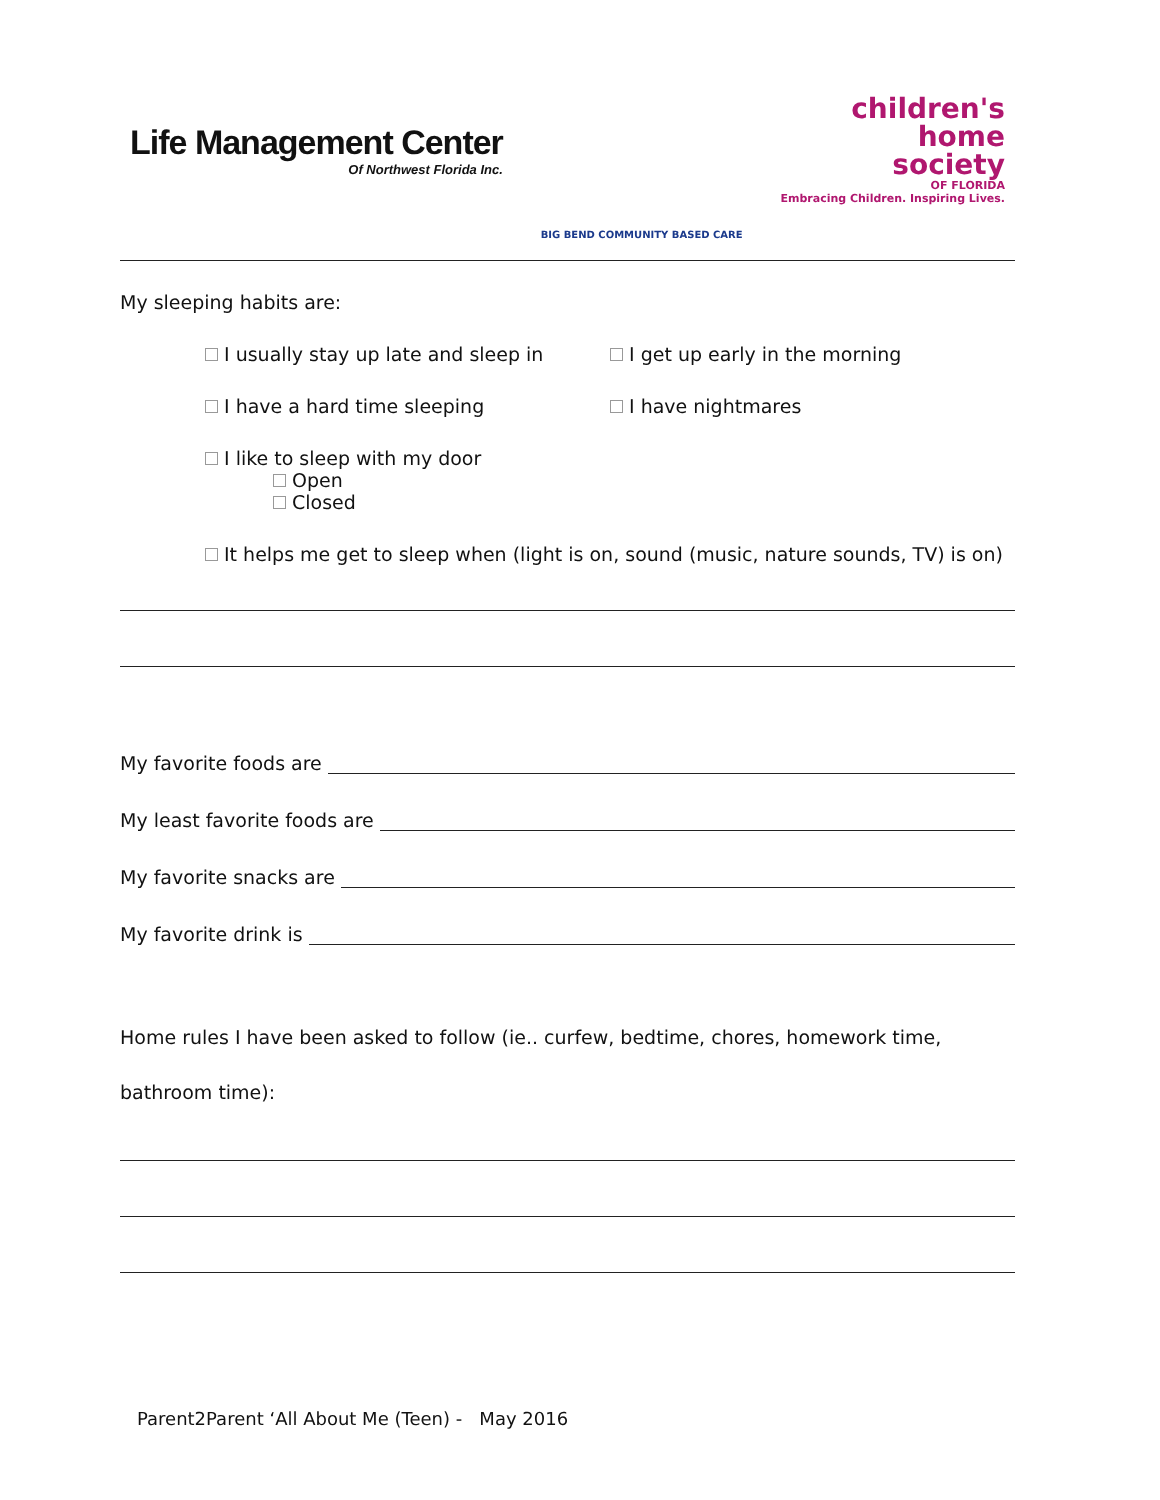Life Management Center
Of Northwest Florida Inc.
BIG BEND COMMUNITY BASED CARE
children's
home
society
OF FLORIDA
Embracing Children. Inspiring Lives.
My sleeping habits are:
I usually stay up late and sleep in I get up early in the morning
I have a hard time sleeping I have nightmares
I like to sleep with my door
Open
Closed
It helps me get to sleep when (light is on, sound (music, nature sounds, TV) is on)
My favorite foods are
My least favorite foods are
My favorite snacks are
My favorite drink is
Home rules I have been asked to follow (ie.. curfew, bedtime, chores, homework time, bathroom time):
Parent2Parent ‘All About Me (Teen) - May 2016